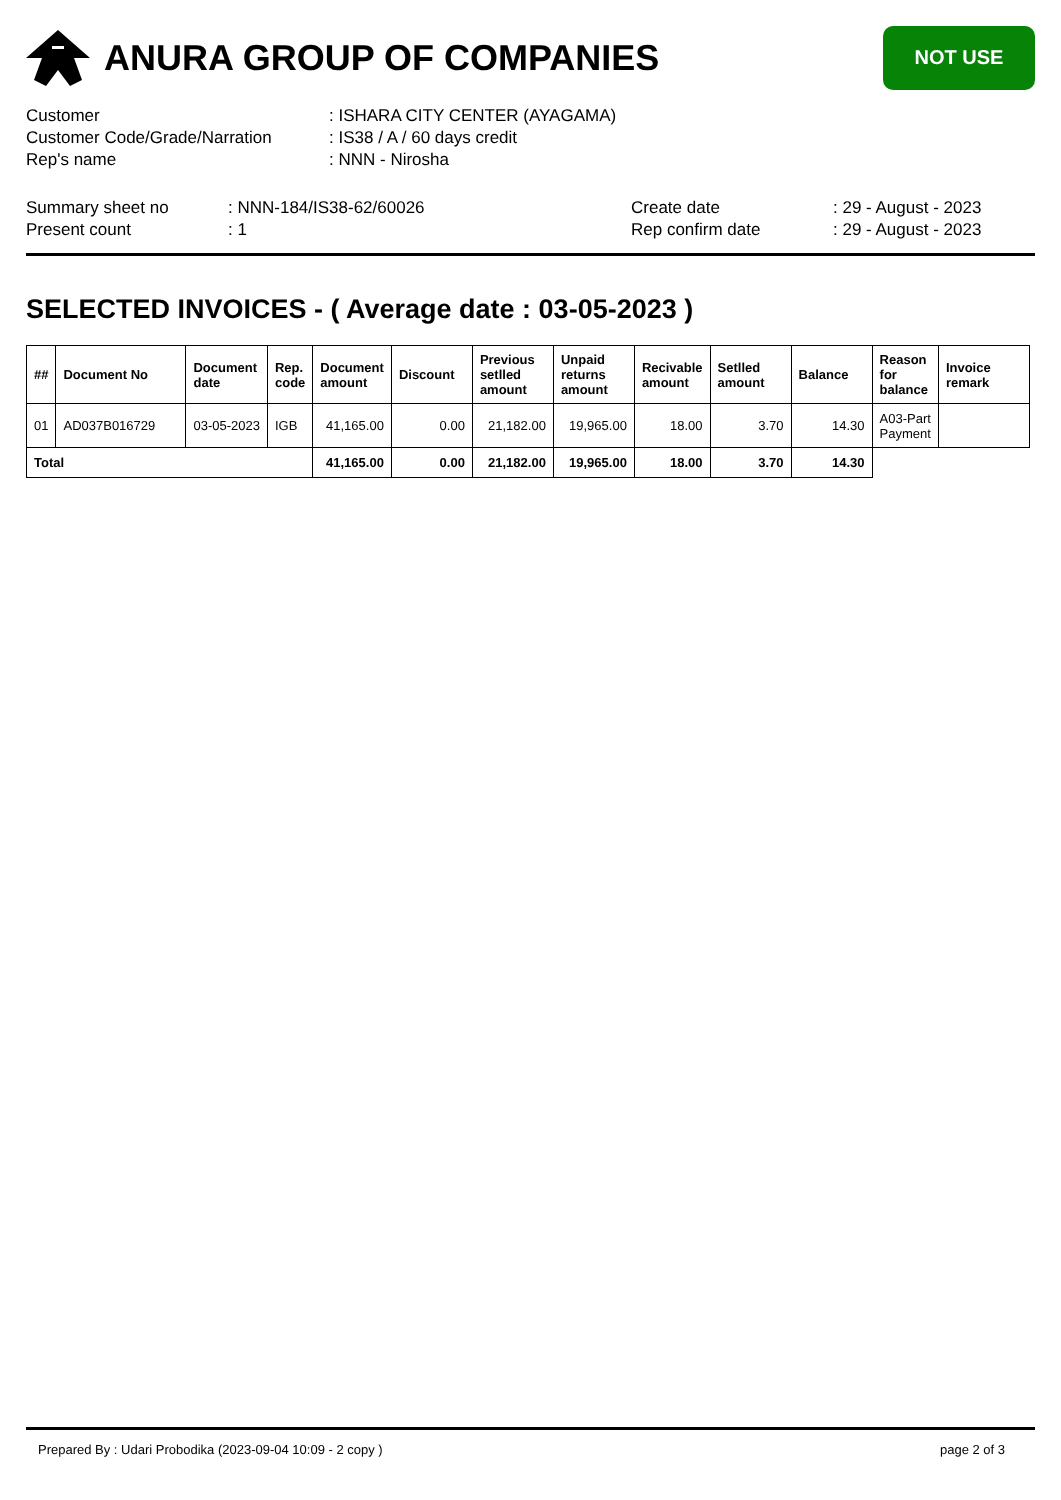ANURA GROUP OF COMPANIES
NOT USE
| Customer | : ISHARA CITY CENTER (AYAGAMA) |
| Customer Code/Grade/Narration | : IS38 / A / 60 days credit |
| Rep's name | : NNN - Nirosha |
| Summary sheet no | : NNN-184/IS38-62/60026 | Create date | : 29 - August - 2023 |
| Present count | : 1 | Rep confirm date | : 29 - August - 2023 |
SELECTED INVOICES - ( Average date : 03-05-2023 )
| ## | Document No | Document date | Rep. code | Document amount | Discount | Previous setlled amount | Unpaid returns amount | Recivable amount | Setlled amount | Balance | Reason for balance | Invoice remark |
| --- | --- | --- | --- | --- | --- | --- | --- | --- | --- | --- | --- | --- |
| 01 | AD037B016729 | 03-05-2023 | IGB | 41,165.00 | 0.00 | 21,182.00 | 19,965.00 | 18.00 | 3.70 | 14.30 | A03-Part Payment | |
| Total | | | | 41,165.00 | 0.00 | 21,182.00 | 19,965.00 | 18.00 | 3.70 | 14.30 | | |
Prepared By : Udari Probodika (2023-09-04 10:09 - 2 copy ) page 2 of 3